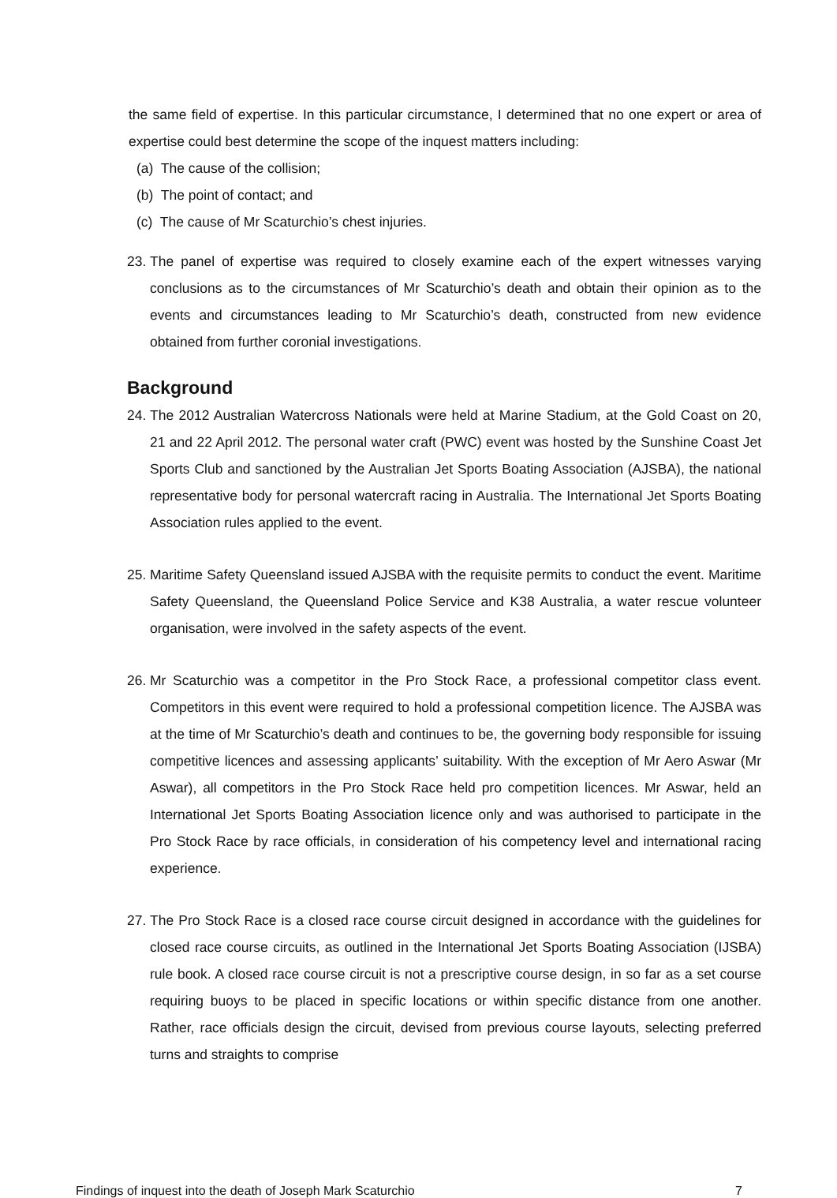the same field of expertise. In this particular circumstance, I determined that no one expert or area of expertise could best determine the scope of the inquest matters including:
(a) The cause of the collision;
(b) The point of contact; and
(c) The cause of Mr Scaturchio’s chest injuries.
23.
The panel of expertise was required to closely examine each of the expert witnesses varying conclusions as to the circumstances of Mr Scaturchio’s death and obtain their opinion as to the events and circumstances leading to Mr Scaturchio’s death, constructed from new evidence obtained from further coronial investigations.
Background
24.
The 2012 Australian Watercross Nationals were held at Marine Stadium, at the Gold Coast on 20, 21 and 22 April 2012. The personal water craft (PWC) event was hosted by the Sunshine Coast Jet Sports Club and sanctioned by the Australian Jet Sports Boating Association (AJSBA), the national representative body for personal watercraft racing in Australia. The International Jet Sports Boating Association rules applied to the event.
25.
Maritime Safety Queensland issued AJSBA with the requisite permits to conduct the event. Maritime Safety Queensland, the Queensland Police Service and K38 Australia, a water rescue volunteer organisation, were involved in the safety aspects of the event.
26.
Mr Scaturchio was a competitor in the Pro Stock Race, a professional competitor class event. Competitors in this event were required to hold a professional competition licence. The AJSBA was at the time of Mr Scaturchio’s death and continues to be, the governing body responsible for issuing competitive licences and assessing applicants’ suitability. With the exception of Mr Aero Aswar (Mr Aswar), all competitors in the Pro Stock Race held pro competition licences. Mr Aswar, held an International Jet Sports Boating Association licence only and was authorised to participate in the Pro Stock Race by race officials, in consideration of his competency level and international racing experience.
27.
The Pro Stock Race is a closed race course circuit designed in accordance with the guidelines for closed race course circuits, as outlined in the International Jet Sports Boating Association (IJSBA) rule book. A closed race course circuit is not a prescriptive course design, in so far as a set course requiring buoys to be placed in specific locations or within specific distance from one another. Rather, race officials design the circuit, devised from previous course layouts, selecting preferred turns and straights to comprise
Findings of inquest into the death of Joseph Mark Scaturchio 7